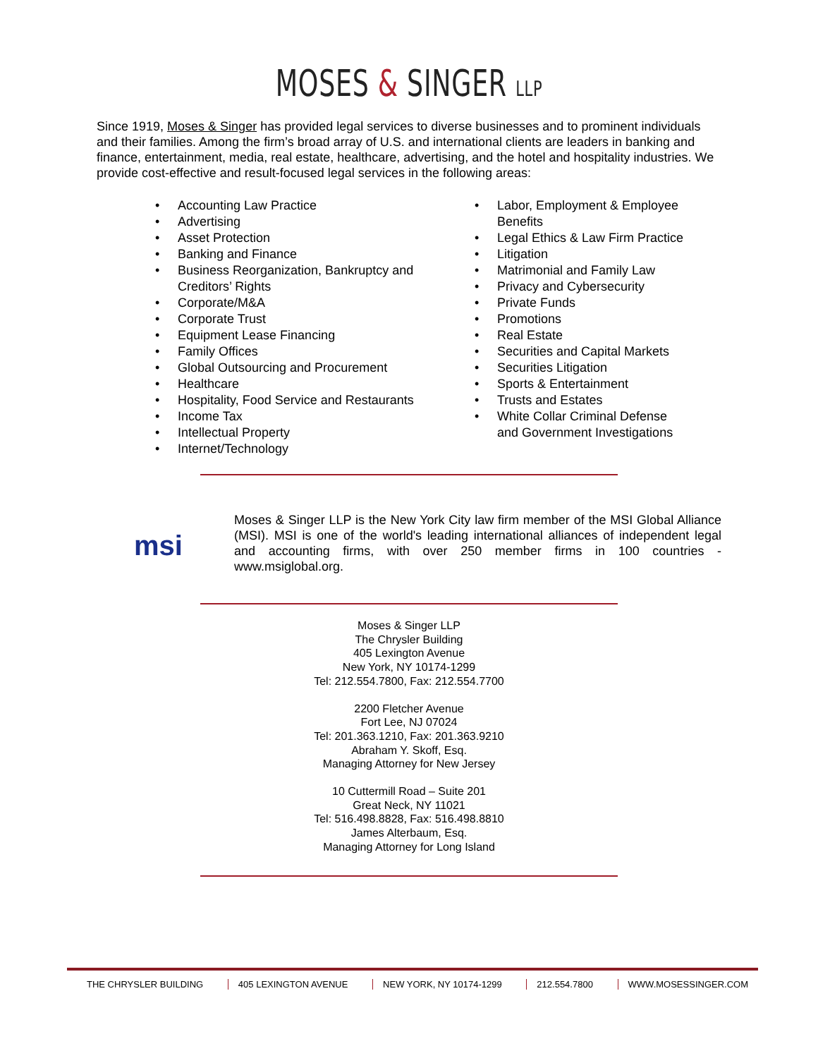MOSES & SINGER LLP
Since 1919, Moses & Singer has provided legal services to diverse businesses and to prominent individuals and their families. Among the firm’s broad array of U.S. and international clients are leaders in banking and finance, entertainment, media, real estate, healthcare, advertising, and the hotel and hospitality industries. We provide cost-effective and result-focused legal services in the following areas:
Accounting Law Practice
Advertising
Asset Protection
Banking and Finance
Business Reorganization, Bankruptcy and Creditors’ Rights
Corporate/M&A
Corporate Trust
Equipment Lease Financing
Family Offices
Global Outsourcing and Procurement
Healthcare
Hospitality, Food Service and Restaurants
Income Tax
Intellectual Property
Internet/Technology
Labor, Employment & Employee Benefits
Legal Ethics & Law Firm Practice
Litigation
Matrimonial and Family Law
Privacy and Cybersecurity
Private Funds
Promotions
Real Estate
Securities and Capital Markets
Securities Litigation
Sports & Entertainment
Trusts and Estates
White Collar Criminal Defense and Government Investigations
msi
Moses & Singer LLP is the New York City law firm member of the MSI Global Alliance (MSI). MSI is one of the world's leading international alliances of independent legal and accounting firms, with over 250 member firms in 100 countries - www.msiglobal.org.
Moses & Singer LLP
The Chrysler Building
405 Lexington Avenue
New York, NY 10174-1299
Tel: 212.554.7800, Fax: 212.554.7700
2200 Fletcher Avenue
Fort Lee, NJ 07024
Tel: 201.363.1210, Fax: 201.363.9210
Abraham Y. Skoff, Esq.
Managing Attorney for New Jersey
10 Cuttermill Road – Suite 201
Great Neck, NY 11021
Tel: 516.498.8828, Fax: 516.498.8810
James Alterbaum, Esq.
Managing Attorney for Long Island
THE CHRYSLER BUILDING 405 LEXINGTON AVENUE NEW YORK, NY 10174-1299 212.554.7800 WWW.MOSESSINGER.COM